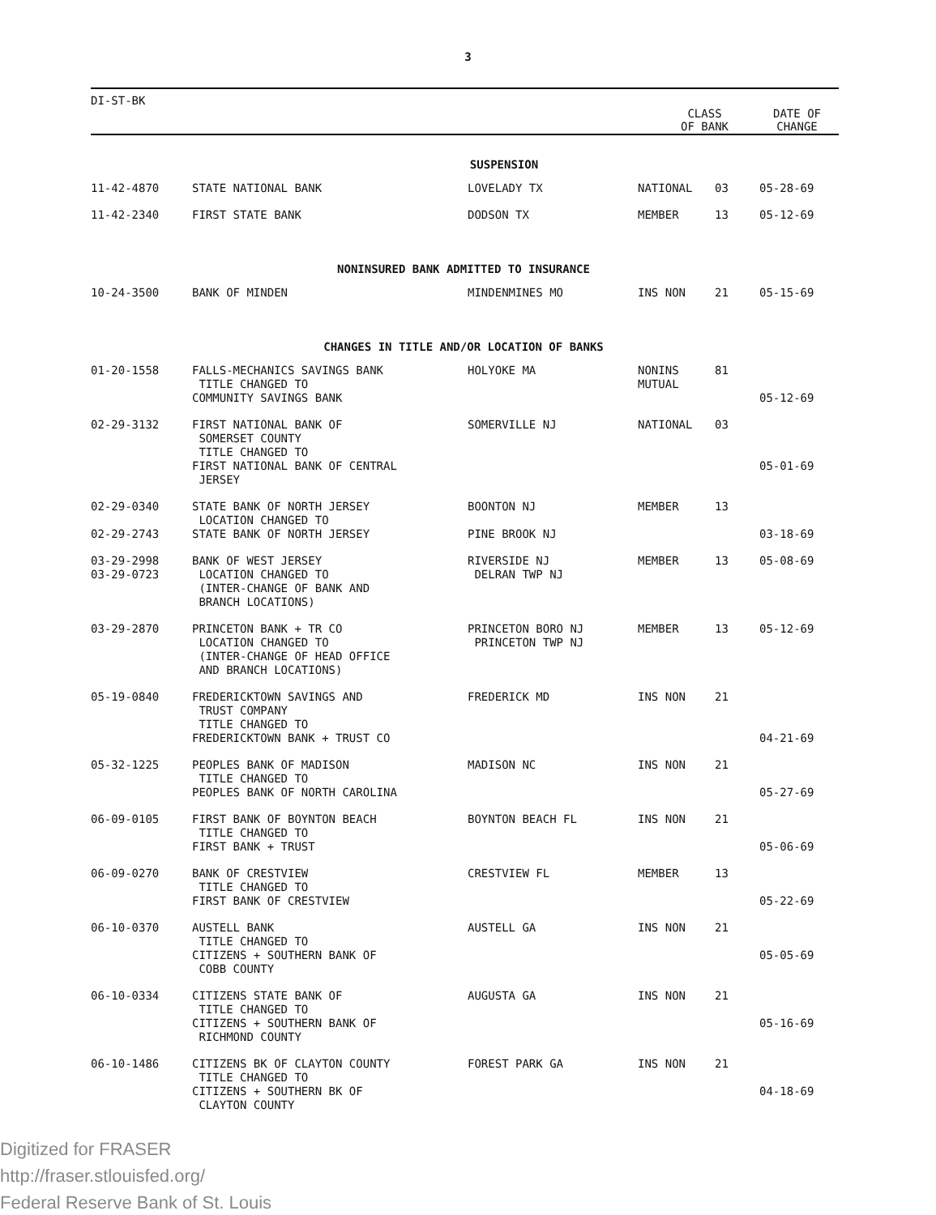3
DI-ST-BK
CLASS
OF BANK
DATE OF
CHANGE
| SUSPENSION | | | | | |
| 11-42-4870 | STATE NATIONAL BANK | LOVELADY TX | NATIONAL | 03 | 05-28-69 |
| 11-42-2340 | FIRST STATE BANK | DODSON TX | MEMBER | 13 | 05-12-69 |
| NONINSURED BANK ADMITTED TO INSURANCE | | | | | |
| 10-24-3500 | BANK OF MINDEN | MINDENMINES MO | INS NON | 21 | 05-15-69 |
| CHANGES IN TITLE AND/OR LOCATION OF BANKS | | | | | |
| 01-20-1558 | FALLS-MECHANICS SAVINGS BANK TITLE CHANGED TO COMMUNITY SAVINGS BANK | HOLYOKE MA | NONINS MUTUAL | 81 | 05-12-69 |
| 02-29-3132 | FIRST NATIONAL BANK OF SOMERSET COUNTY TITLE CHANGED TO FIRST NATIONAL BANK OF CENTRAL JERSEY | SOMERVILLE NJ | NATIONAL | 03 | 05-01-69 |
| 02-29-0340 02-29-2743 | STATE BANK OF NORTH JERSEY LOCATION CHANGED TO STATE BANK OF NORTH JERSEY | BOONTON NJ PINE BROOK NJ | MEMBER | 13 | 03-18-69 |
| 03-29-2998 03-29-0723 | BANK OF WEST JERSEY LOCATION CHANGED TO (INTER-CHANGE OF BANK AND BRANCH LOCATIONS) | RIVERSIDE NJ DELRAN TWP NJ | MEMBER | 13 | 05-08-69 |
| 03-29-2870 | PRINCETON BANK + TR CO LOCATION CHANGED TO (INTER-CHANGE OF HEAD OFFICE AND BRANCH LOCATIONS) | PRINCETON BORO NJ PRINCETON TWP NJ | MEMBER | 13 | 05-12-69 |
| 05-19-0840 | FREDERICKTOWN SAVINGS AND TRUST COMPANY TITLE CHANGED TO FREDERICKTOWN BANK + TRUST CO | FREDERICK MD | INS NON | 21 | 04-21-69 |
| 05-32-1225 | PEOPLES BANK OF MADISON TITLE CHANGED TO PEOPLES BANK OF NORTH CAROLINA | MADISON NC | INS NON | 21 | 05-27-69 |
| 06-09-0105 | FIRST BANK OF BOYNTON BEACH TITLE CHANGED TO FIRST BANK + TRUST | BOYNTON BEACH FL | INS NON | 21 | 05-06-69 |
| 06-09-0270 | BANK OF CRESTVIEW TITLE CHANGED TO FIRST BANK OF CRESTVIEW | CRESTVIEW FL | MEMBER | 13 | 05-22-69 |
| 06-10-0370 | AUSTELL BANK TITLE CHANGED TO CITIZENS + SOUTHERN BANK OF COBB COUNTY | AUSTELL GA | INS NON | 21 | 05-05-69 |
| 06-10-0334 | CITIZENS STATE BANK OF TITLE CHANGED TO CITIZENS + SOUTHERN BANK OF RICHMOND COUNTY | AUGUSTA GA | INS NON | 21 | 05-16-69 |
| 06-10-1486 | CITIZENS BK OF CLAYTON COUNTY TITLE CHANGED TO CITIZENS + SOUTHERN BK OF CLAYTON COUNTY | FOREST PARK GA | INS NON | 21 | 04-18-69 |
Digitized for FRASER
http://fraser.stlouisfed.org/
Federal Reserve Bank of St. Louis